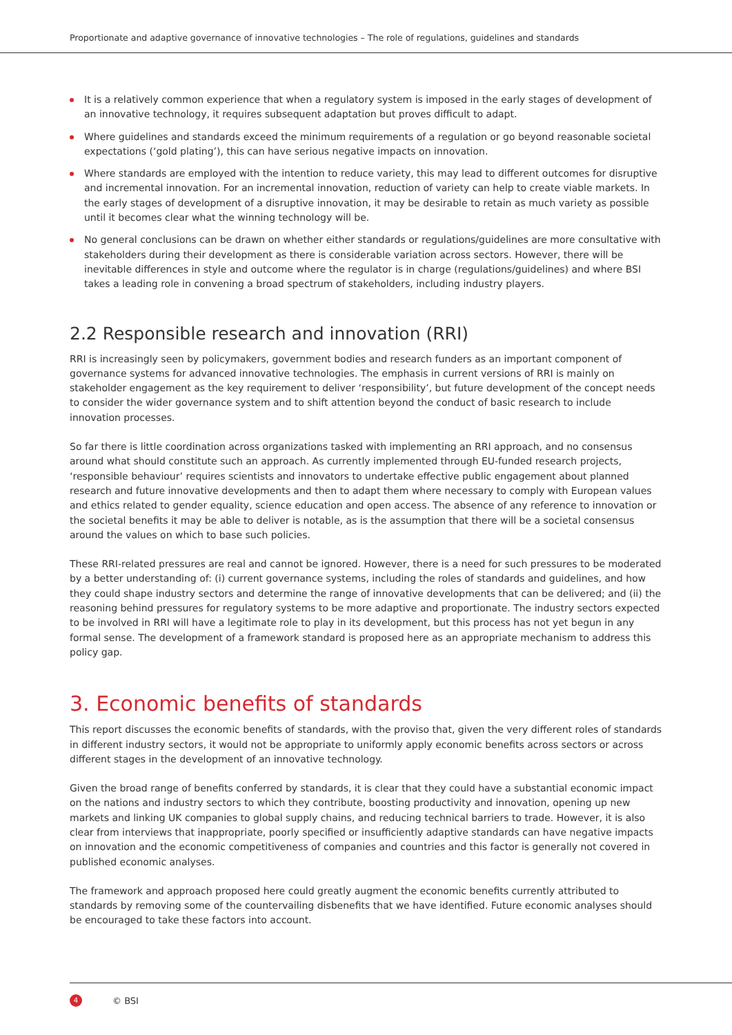Proportionate and adaptive governance of innovative technologies – The role of regulations, guidelines and standards
It is a relatively common experience that when a regulatory system is imposed in the early stages of development of an innovative technology, it requires subsequent adaptation but proves difficult to adapt.
Where guidelines and standards exceed the minimum requirements of a regulation or go beyond reasonable societal expectations (‘gold plating’), this can have serious negative impacts on innovation.
Where standards are employed with the intention to reduce variety, this may lead to different outcomes for disruptive and incremental innovation. For an incremental innovation, reduction of variety can help to create viable markets. In the early stages of development of a disruptive innovation, it may be desirable to retain as much variety as possible until it becomes clear what the winning technology will be.
No general conclusions can be drawn on whether either standards or regulations/guidelines are more consultative with stakeholders during their development as there is considerable variation across sectors. However, there will be inevitable differences in style and outcome where the regulator is in charge (regulations/guidelines) and where BSI takes a leading role in convening a broad spectrum of stakeholders, including industry players.
2.2 Responsible research and innovation (RRI)
RRI is increasingly seen by policymakers, government bodies and research funders as an important component of governance systems for advanced innovative technologies. The emphasis in current versions of RRI is mainly on stakeholder engagement as the key requirement to deliver ‘responsibility’, but future development of the concept needs to consider the wider governance system and to shift attention beyond the conduct of basic research to include innovation processes.
So far there is little coordination across organizations tasked with implementing an RRI approach, and no consensus around what should constitute such an approach. As currently implemented through EU-funded research projects, ‘responsible behaviour’ requires scientists and innovators to undertake effective public engagement about planned research and future innovative developments and then to adapt them where necessary to comply with European values and ethics related to gender equality, science education and open access. The absence of any reference to innovation or the societal benefits it may be able to deliver is notable, as is the assumption that there will be a societal consensus around the values on which to base such policies.
These RRI-related pressures are real and cannot be ignored. However, there is a need for such pressures to be moderated by a better understanding of: (i) current governance systems, including the roles of standards and guidelines, and how they could shape industry sectors and determine the range of innovative developments that can be delivered; and (ii) the reasoning behind pressures for regulatory systems to be more adaptive and proportionate. The industry sectors expected to be involved in RRI will have a legitimate role to play in its development, but this process has not yet begun in any formal sense. The development of a framework standard is proposed here as an appropriate mechanism to address this policy gap.
3. Economic benefits of standards
This report discusses the economic benefits of standards, with the proviso that, given the very different roles of standards in different industry sectors, it would not be appropriate to uniformly apply economic benefits across sectors or across different stages in the development of an innovative technology.
Given the broad range of benefits conferred by standards, it is clear that they could have a substantial economic impact on the nations and industry sectors to which they contribute, boosting productivity and innovation, opening up new markets and linking UK companies to global supply chains, and reducing technical barriers to trade. However, it is also clear from interviews that inappropriate, poorly specified or insufficiently adaptive standards can have negative impacts on innovation and the economic competitiveness of companies and countries and this factor is generally not covered in published economic analyses.
The framework and approach proposed here could greatly augment the economic benefits currently attributed to standards by removing some of the countervailing disbenefits that we have identified. Future economic analyses should be encouraged to take these factors into account.
4 © BSI